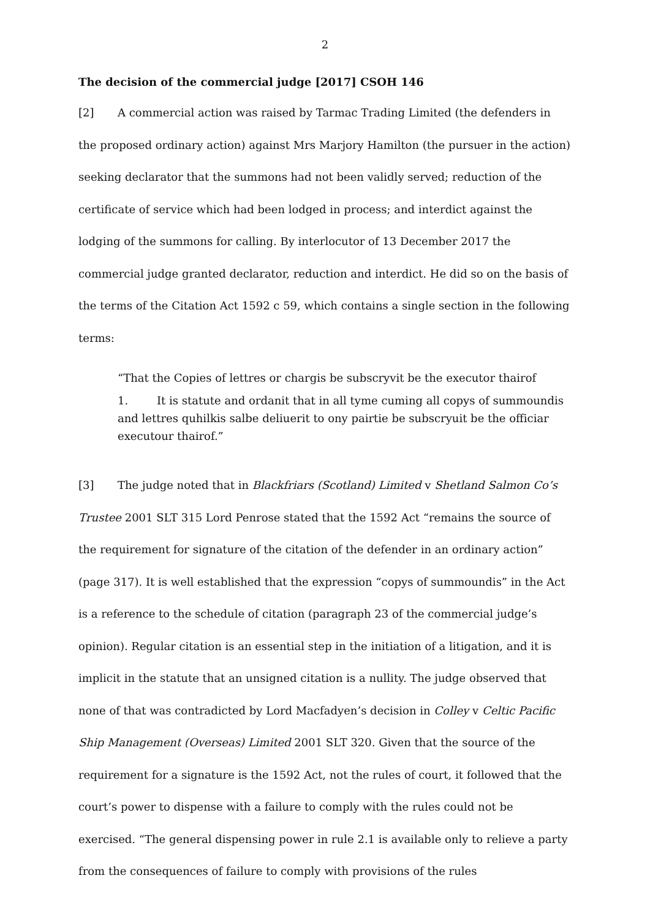2
The decision of the commercial judge [2017] CSOH 146
[2] A commercial action was raised by Tarmac Trading Limited (the defenders in the proposed ordinary action) against Mrs Marjory Hamilton (the pursuer in the action) seeking declarator that the summons had not been validly served; reduction of the certificate of service which had been lodged in process; and interdict against the lodging of the summons for calling. By interlocutor of 13 December 2017 the commercial judge granted declarator, reduction and interdict. He did so on the basis of the terms of the Citation Act 1592 c 59, which contains a single section in the following terms:
“That the Copies of lettres or chargis be subscryvit be the executor thairof
1. It is statute and ordanit that in all tyme cuming all copys of summoundis and lettres quhilkis salbe deliuerit to ony pairtie be subscryuit be the officiar executour thairof.”
[3] The judge noted that in Blackfriars (Scotland) Limited v Shetland Salmon Co’s Trustee 2001 SLT 315 Lord Penrose stated that the 1592 Act “remains the source of the requirement for signature of the citation of the defender in an ordinary action” (page 317). It is well established that the expression “copys of summoundis” in the Act is a reference to the schedule of citation (paragraph 23 of the commercial judge’s opinion). Regular citation is an essential step in the initiation of a litigation, and it is implicit in the statute that an unsigned citation is a nullity. The judge observed that none of that was contradicted by Lord Macfadyen’s decision in Colley v Celtic Pacific Ship Management (Overseas) Limited 2001 SLT 320. Given that the source of the requirement for a signature is the 1592 Act, not the rules of court, it followed that the court’s power to dispense with a failure to comply with the rules could not be exercised. “The general dispensing power in rule 2.1 is available only to relieve a party from the consequences of failure to comply with provisions of the rules